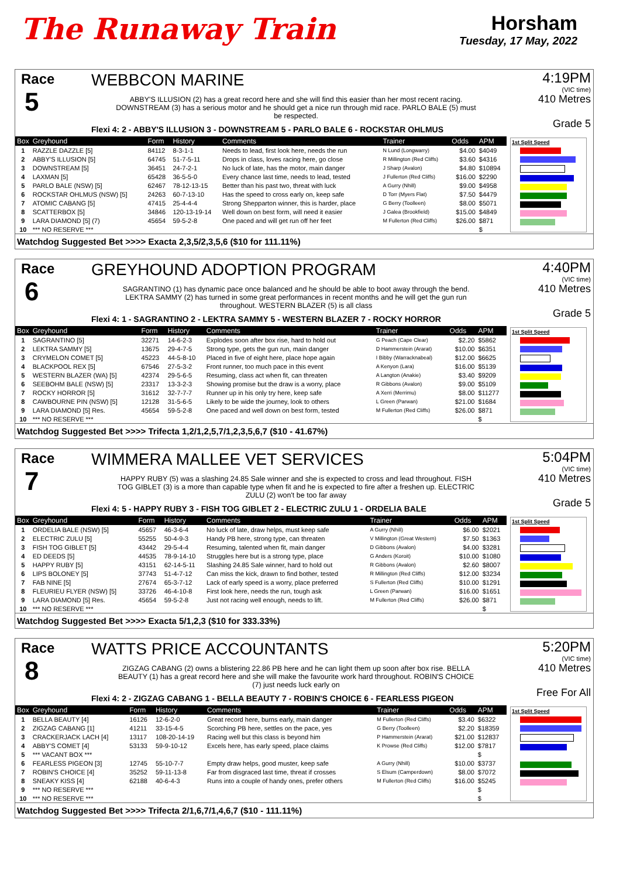The Runaway Train
Horsham
Tuesday, 17 May, 2022
Race
5
WEBBCON MARINE
ABBY'S ILLUSION (2) has a great record here and she will find this easier than her most recent racing. DOWNSTREAM (3) has a serious motor and he should get a nice run through mid race. PARLO BALE (5) must be respected.
Flexi 4: 2 - ABBY'S ILLUSION 3 - DOWNSTREAM 5 - PARLO BALE 6 - ROCKSTAR OHLMUS
4:19PM
(VIC time)
410 Metres
Grade 5
| Box | Greyhound | Form | History | Comments | Trainer | Odds | APM |
| --- | --- | --- | --- | --- | --- | --- | --- |
| 1 | RAZZLE DAZZLE [5] | 84112 | 8-3-1-1 | Needs to lead, first look here, needs the run | N Lund (Longwarry) | $4.00 | $4049 |
| 2 | ABBY'S ILLUSION [5] | 64745 | 51-7-5-11 | Drops in class, loves racing here, go close | R Millington (Red Cliffs) | $3.60 | $4316 |
| 3 | DOWNSTREAM [5] | 36451 | 24-7-2-1 | No luck of late, has the motor, main danger | J Sharp (Avalon) | $4.80 | $10894 |
| 4 | LAXMAN [5] | 65428 | 36-5-5-0 | Every chance last time, needs to lead, tested | J Fullerton (Red Cliffs) | $16.00 | $2290 |
| 5 | PARLO BALE (NSW) [5] | 62467 | 78-12-13-15 | Better than his past two, threat with luck | A Gurry (Nhill) | $9.00 | $4958 |
| 6 | ROCKSTAR OHLMUS (NSW) [5] | 24263 | 60-7-13-10 | Has the speed to cross early on, keep safe | D Torr (Myers Flat) | $7.50 | $4479 |
| 7 | ATOMIC CABANG [5] | 47415 | 25-4-4-4 | Strong Shepparton winner, this is harder, place | G Berry (Toolleen) | $8.00 | $5071 |
| 8 | SCATTERBOX [5] | 34846 | 120-13-19-14 | Well down on best form, will need it easier | J Galea (Brookfield) | $15.00 | $4849 |
| 9 | LARA DIAMOND [5] (7) | 45654 | 59-5-2-8 | One paced and will get run off her feet | M Fullerton (Red Cliffs) | $26.00 | $871 |
| 10 | *** NO RESERVE *** | | | | | | $ |
1st Split Speed
Watchdog Suggested Bet >>>> Exacta 2,3,5/2,3,5,6 ($10 for 111.11%)
Race
6
GREYHOUND ADOPTION PROGRAM
SAGRANTINO (1) has dynamic pace once balanced and he should be able to boot away through the bend. LEKTRA SAMMY (2) has turned in some great performances in recent months and he will get the gun run throughout. WESTERN BLAZER (5) is all class
Flexi 4: 1 - SAGRANTINO 2 - LEKTRA SAMMY 5 - WESTERN BLAZER 7 - ROCKY HORROR
4:40PM
(VIC time)
410 Metres
Grade 5
| Box | Greyhound | Form | History | Comments | Trainer | Odds | APM |
| --- | --- | --- | --- | --- | --- | --- | --- |
| 1 | SAGRANTINO [5] | 32271 | 14-6-2-3 | Explodes soon after box rise, hard to hold out | G Peach (Cape Clear) | $2.20 | $5862 |
| 2 | LEKTRA SAMMY [5] | 13675 | 29-4-7-5 | Strong type, gets the gun run, main danger | D Hammerstein (Ararat) | $10.00 | $6351 |
| 3 | CRYMELON COMET [5] | 45223 | 44-5-8-10 | Placed in five of eight here, place hope again | I Bibby (Warracknabeal) | $12.00 | $6625 |
| 4 | BLACKPOOL REX [5] | 67546 | 27-5-3-2 | Front runner, too much pace in this event | A Kenyon (Lara) | $16.00 | $5139 |
| 5 | WESTERN BLAZER (WA) [5] | 42374 | 29-5-6-5 | Resuming, class act when fit, can threaten | A Langton (Anakie) | $3.40 | $9209 |
| 6 | SEEBOHM BALE (NSW) [5] | 23317 | 13-3-2-3 | Showing promise but the draw is a worry, place | R Gibbons (Avalon) | $9.00 | $5109 |
| 7 | ROCKY HORROR [5] | 31612 | 32-7-7-7 | Runner up in his only try here, keep safe | A Xerri (Merrimu) | $8.00 | $11277 |
| 8 | CAWBOURNE PIN (NSW) [5] | 12128 | 31-5-6-5 | Likely to be wide the journey, look to others | L Green (Parwan) | $21.00 | $1684 |
| 9 | LARA DIAMOND [5] Res. | 45654 | 59-5-2-8 | One paced and well down on best form, tested | M Fullerton (Red Cliffs) | $26.00 | $871 |
| 10 | *** NO RESERVE *** | | | | | | $ |
1st Split Speed
Watchdog Suggested Bet >>>> Trifecta 1,2/1,2,5,7/1,2,3,5,6,7 ($10 - 41.67%)
Race
7
WIMMERA MALLEE VET SERVICES
HAPPY RUBY (5) was a slashing 24.85 Sale winner and she is expected to cross and lead throughout. FISH TOG GIBLET (3) is a more than capable type when fit and he is expected to fire after a freshen up. ELECTRIC ZULU (2) won't be too far away
Flexi 4: 5 - HAPPY RUBY 3 - FISH TOG GIBLET 2 - ELECTRIC ZULU 1 - ORDELIA BALE
5:04PM
(VIC time)
410 Metres
Grade 5
| Box | Greyhound | Form | History | Comments | Trainer | Odds | APM |
| --- | --- | --- | --- | --- | --- | --- | --- |
| 1 | ORDELIA BALE (NSW) [5] | 45657 | 46-3-6-4 | No luck of late, draw helps, must keep safe | A Gurry (Nhill) | $6.00 | $2021 |
| 2 | ELECTRIC ZULU [5] | 55255 | 50-4-9-3 | Handy PB here, strong type, can threaten | V Millington (Great Western) | $7.50 | $1363 |
| 3 | FISH TOG GIBLET [5] | 43442 | 29-5-4-4 | Resuming, talented when fit, main danger | D Gibbons (Avalon) | $4.00 | $3281 |
| 4 | ED DEEDS [5] | 44535 | 78-9-14-10 | Struggles here but is a strong type, place | G Anders (Koroit) | $10.00 | $1080 |
| 5 | HAPPY RUBY [5] | 43151 | 62-14-5-11 | Slashing 24.85 Sale winner, hard to hold out | R Gibbons (Avalon) | $2.60 | $8007 |
| 6 | LIPS BOLONEY [5] | 37743 | 51-4-7-12 | Can miss the kick, drawn to find bother, tested | R Millington (Red Cliffs) | $12.00 | $3234 |
| 7 | FAB NINE [5] | 27674 | 65-3-7-12 | Lack of early speed is a worry, place preferred | S Fullerton (Red Cliffs) | $10.00 | $1291 |
| 8 | FLEURIEU FLYER (NSW) [5] | 33726 | 46-4-10-8 | First look here, needs the run, tough ask | L Green (Parwan) | $16.00 | $1651 |
| 9 | LARA DIAMOND [5] Res. | 45654 | 59-5-2-8 | Just not racing well enough, needs to lift. | M Fullerton (Red Cliffs) | $26.00 | $871 |
| 10 | *** NO RESERVE *** | | | | | | $ |
1st Split Speed
Watchdog Suggested Bet >>>> Exacta 5/1,2,3 ($10 for 333.33%)
Race
8
WATTS PRICE ACCOUNTANTS
ZIGZAG CABANG (2) owns a blistering 22.86 PB here and he can light them up soon after box rise. BELLA BEAUTY (1) has a great record here and she will make the favourite work hard throughout. ROBIN'S CHOICE (7) just needs luck early on
Flexi 4: 2 - ZIGZAG CABANG 1 - BELLA BEAUTY 7 - ROBIN'S CHOICE 6 - FEARLESS PIGEON
5:20PM
(VIC time)
410 Metres
Free For All
| Box | Greyhound | Form | History | Comments | Trainer | Odds | APM |
| --- | --- | --- | --- | --- | --- | --- | --- |
| 1 | BELLA BEAUTY [4] | 16126 | 12-6-2-0 | Great record here, burns early, main danger | M Fullerton (Red Cliffs) | $3.40 | $6322 |
| 2 | ZIGZAG CABANG [1] | 41211 | 33-15-4-5 | Scorching PB here, settles on the pace, yes | G Berry (Toolleen) | $2.20 | $18359 |
| 3 | CRACKERJACK LACH [4] | 13117 | 108-20-14-19 | Racing well but this class is beyond him | P Hammerstein (Ararat) | $21.00 | $12837 |
| 4 | ABBY'S COMET [4] | 53133 | 59-9-10-12 | Excels here, has early speed, place claims | K Prowse (Red Cliffs) | $12.00 | $7817 |
| 5 | *** VACANT BOX *** | | | | | | $ |
| 6 | FEARLESS PIGEON [3] | 12745 | 55-10-7-7 | Empty draw helps, good muster, keep safe | A Gurry (Nhill) | $10.00 | $3737 |
| 7 | ROBIN'S CHOICE [4] | 35252 | 59-11-13-8 | Far from disgraced last time, threat if crosses | S Elsum (Camperdown) | $8.00 | $7072 |
| 8 | SNEAKY KISS [4] | 62188 | 40-6-4-3 | Runs into a couple of handy ones, prefer others | M Fullerton (Red Cliffs) | $16.00 | $5245 |
| 9 | *** NO RESERVE *** | | | | | | $ |
| 10 | *** NO RESERVE *** | | | | | | $ |
1st Split Speed
Watchdog Suggested Bet >>>> Trifecta 2/1,6,7/1,4,6,7 ($10 - 111.11%)